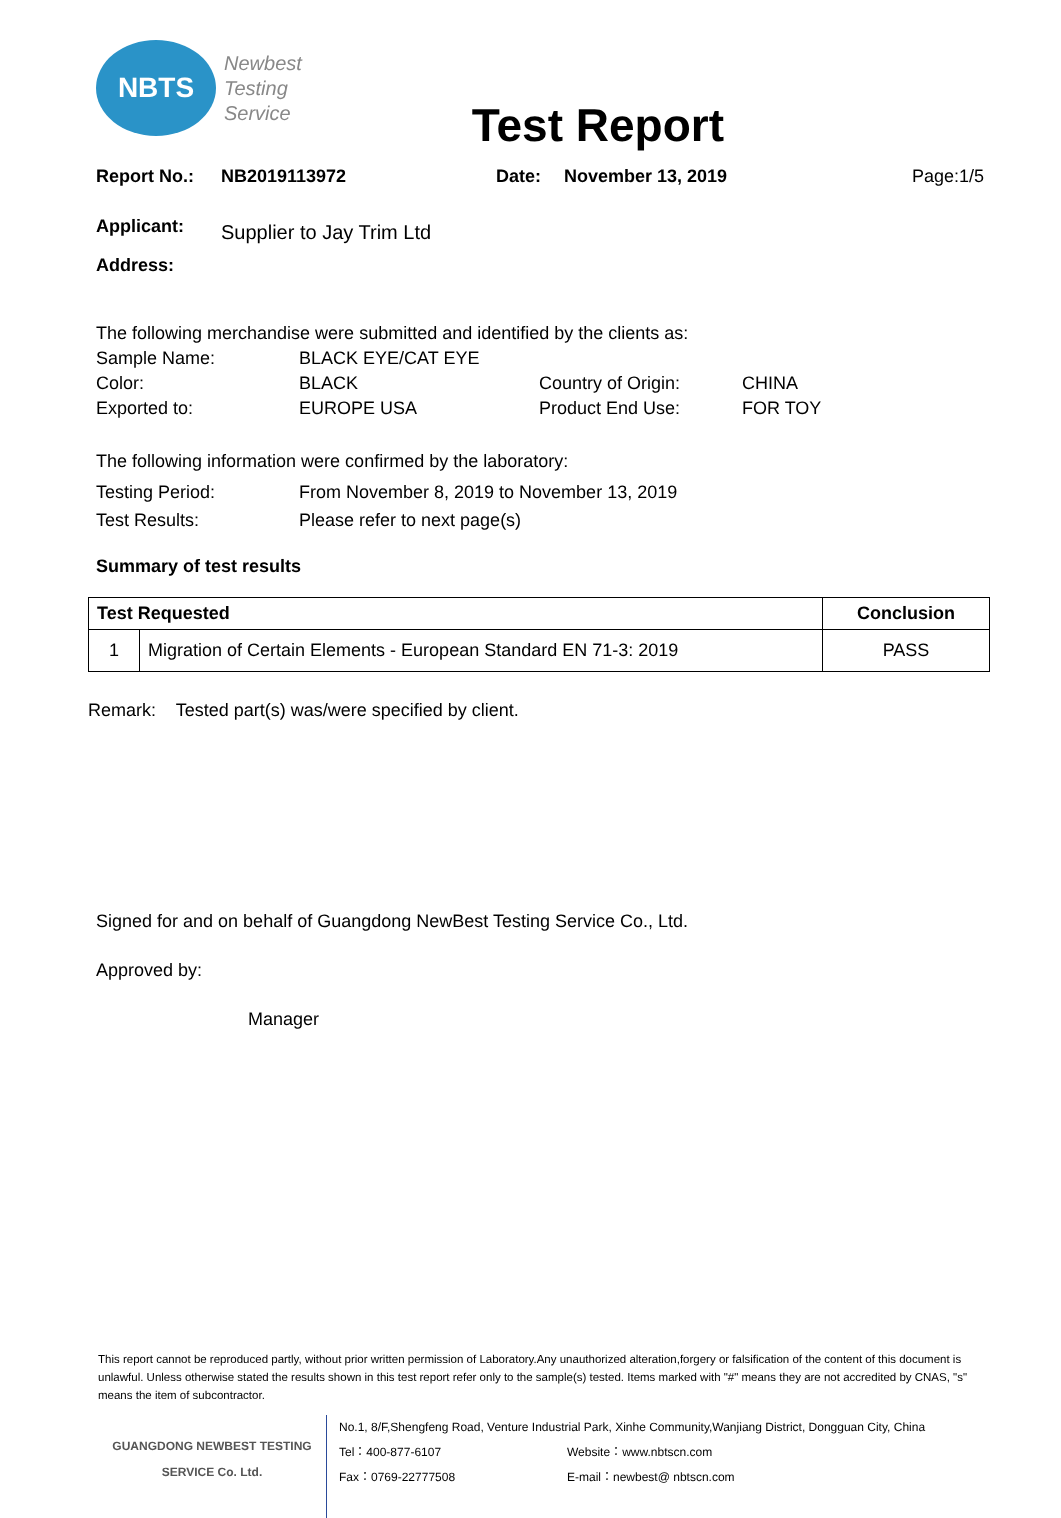NBTS
Newbest
Testing
Service
Test Report
Report No.: NB2019113972 Date: November 13, 2019 Page:1/5
Applicant:
Address:
Supplier to Jay Trim Ltd
The following merchandise were submitted and identified by the clients as:
Sample Name: BLACK EYE/CAT EYE Color: BLACK Country of Origin: CHINA Exported to: EUROPE USA Product End Use: FOR TOY
The following information were confirmed by the laboratory:
Testing Period: From November 8, 2019 to November 13, 2019 Test Results: Please refer to next page(s)
Summary of test results
| Test Requested | | Conclusion |
| --- | --- | --- |
| 1 | Migration of Certain Elements - European Standard EN 71-3: 2019 | PASS |
Remark: Tested part(s) was/were specified by client.
Signed for and on behalf of Guangdong NewBest Testing Service Co., Ltd.
Approved by:
Manager
This report cannot be reproduced partly, without prior written permission of Laboratory.Any unauthorized alteration,forgery or falsification of the content of this document is unlawful. Unless otherwise stated the results shown in this test report refer only to the sample(s) tested. Items marked with "#" means they are not accredited by CNAS, "s" means the item of subcontractor.
GUANGDONG NEWBEST TESTING
SERVICE Co. Ltd.
No.1, 8/F,Shengfeng Road, Venture Industrial Park, Xinhe Community,Wanjiang District, Dongguan City, China
Tel：400-877-6107 Website：www.nbtscn.com
Fax：0769-22777508 E-mail：newbest@ nbtscn.com